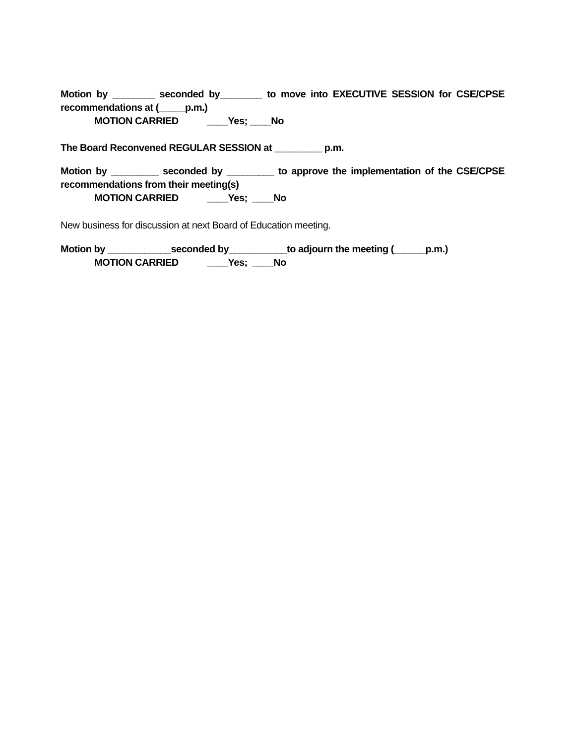Motion by ________ seconded by________ to move into EXECUTIVE SESSION for CSE/CPSE
recommendations at (_____p.m.)
MOTION CARRIED ____Yes; ____No
The Board Reconvened REGULAR SESSION at _________ p.m.
Motion by _________ seconded by _________ to approve the implementation of the CSE/CPSE
recommendations from their meeting(s)
MOTION CARRIED ____Yes; ____No
New business for discussion at next Board of Education meeting.
Motion by ____________seconded by___________to adjourn the meeting (______p.m.)
MOTION CARRIED ____Yes; ____No